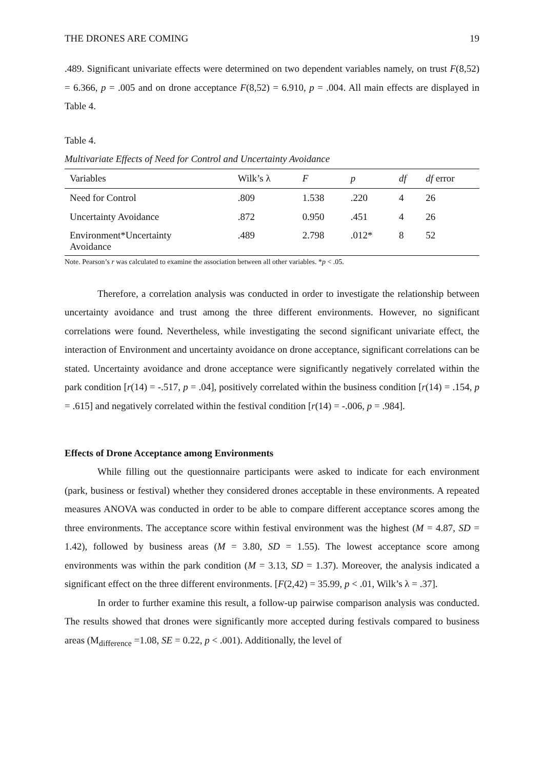THE DRONES ARE COMING 19
.489. Significant univariate effects were determined on two dependent variables namely, on trust F(8,52) = 6.366, p = .005 and on drone acceptance F(8,52) = 6.910, p = .004. All main effects are displayed in Table 4.
Table 4.
Multivariate Effects of Need for Control and Uncertainty Avoidance
| Variables | Wilk’s λ | F | p | df | df error |
| --- | --- | --- | --- | --- | --- |
| Need for Control | .809 | 1.538 | .220 | 4 | 26 |
| Uncertainty Avoidance | .872 | 0.950 | .451 | 4 | 26 |
| Environment*Uncertainty Avoidance | .489 | 2.798 | .012* | 8 | 52 |
Note. Pearson’s r was calculated to examine the association between all other variables. *p < .05.
Therefore, a correlation analysis was conducted in order to investigate the relationship between uncertainty avoidance and trust among the three different environments. However, no significant correlations were found. Nevertheless, while investigating the second significant univariate effect, the interaction of Environment and uncertainty avoidance on drone acceptance, significant correlations can be stated. Uncertainty avoidance and drone acceptance were significantly negatively correlated within the park condition [r(14) = -.517, p = .04], positively correlated within the business condition [r(14) = .154, p = .615] and negatively correlated within the festival condition [r(14) = -.006, p = .984].
Effects of Drone Acceptance among Environments
While filling out the questionnaire participants were asked to indicate for each environment (park, business or festival) whether they considered drones acceptable in these environments. A repeated measures ANOVA was conducted in order to be able to compare different acceptance scores among the three environments. The acceptance score within festival environment was the highest (M = 4.87, SD = 1.42), followed by business areas (M = 3.80, SD = 1.55). The lowest acceptance score among environments was within the park condition (M = 3.13, SD = 1.37). Moreover, the analysis indicated a significant effect on the three different environments. [F(2,42) = 35.99, p < .01, Wilk’s λ = .37].
In order to further examine this result, a follow-up pairwise comparison analysis was conducted. The results showed that drones were significantly more accepted during festivals compared to business areas (M<sub>difference</sub> =1.08, SE = 0.22, p < .001). Additionally, the level of